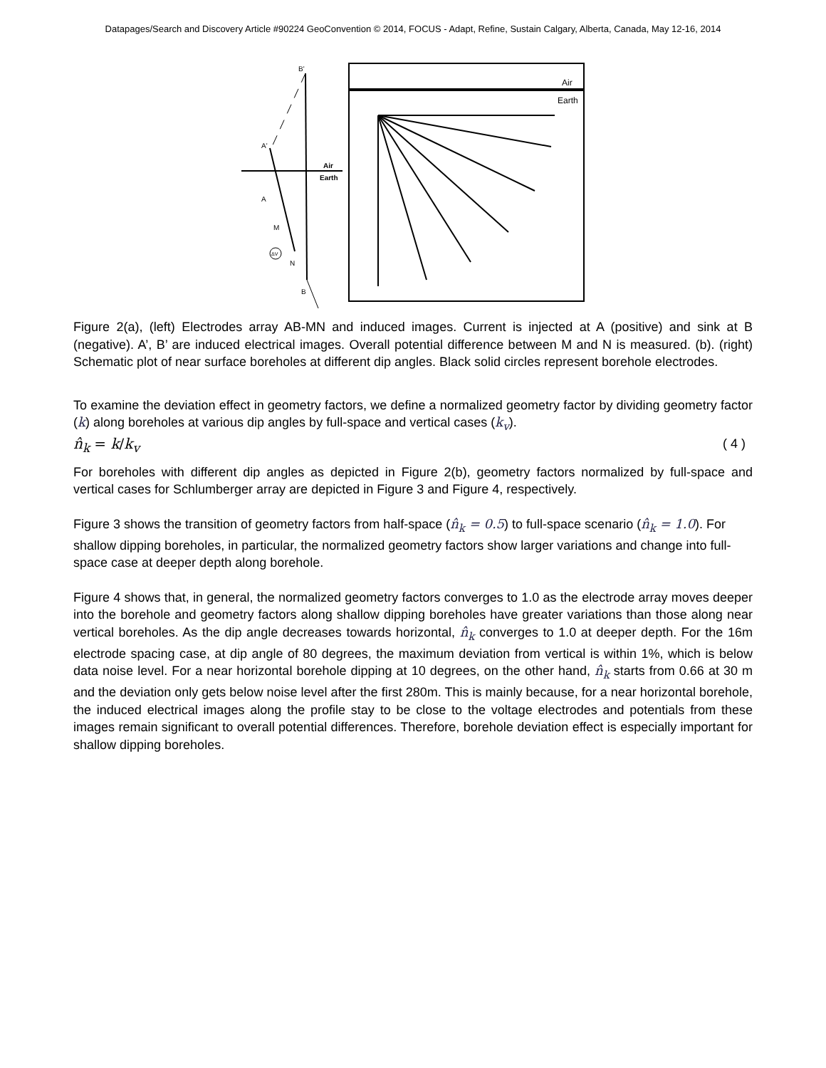Datapages/Search and Discovery Article #90224 GeoConvention © 2014, FOCUS - Adapt, Refine, Sustain Calgary, Alberta, Canada, May 12-16, 2014
B'
A'
Air
Earth
A
M
N
B
ΔV
Air
Earth
Figure 2(a), (left) Electrodes array AB-MN and induced images. Current is injected at A (positive) and sink at B (negative). A’, B’ are induced electrical images. Overall potential difference between M and N is measured. (b). (right) Schematic plot of near surface boreholes at different dip angles. Black solid circles represent borehole electrodes.
To examine the deviation effect in geometry factors, we define a normalized geometry factor by dividing geometry factor (k) along boreholes at various dip angles by full-space and vertical cases (k<sub>v</sub>).
n̂<sub>k</sub> = k/k<sub>v</sub> ( 4 )
For boreholes with different dip angles as depicted in Figure 2(b), geometry factors normalized by full-space and vertical cases for Schlumberger array are depicted in Figure 3 and Figure 4, respectively.
Figure 3 shows the transition of geometry factors from half-space (n̂<sub>k</sub> = 0.5) to full-space scenario (n̂<sub>k</sub> = 1.0). For shallow dipping boreholes, in particular, the normalized geometry factors show larger variations and change into full-space case at deeper depth along borehole.
Figure 4 shows that, in general, the normalized geometry factors converges to 1.0 as the electrode array moves deeper into the borehole and geometry factors along shallow dipping boreholes have greater variations than those along near vertical boreholes. As the dip angle decreases towards horizontal, n̂<sub>k</sub> converges to 1.0 at deeper depth. For the 16m electrode spacing case, at dip angle of 80 degrees, the maximum deviation from vertical is within 1%, which is below data noise level. For a near horizontal borehole dipping at 10 degrees, on the other hand, n̂<sub>k</sub> starts from 0.66 at 30 m and the deviation only gets below noise level after the first 280m. This is mainly because, for a near horizontal borehole, the induced electrical images along the profile stay to be close to the voltage electrodes and potentials from these images remain significant to overall potential differences. Therefore, borehole deviation effect is especially important for shallow dipping boreholes.